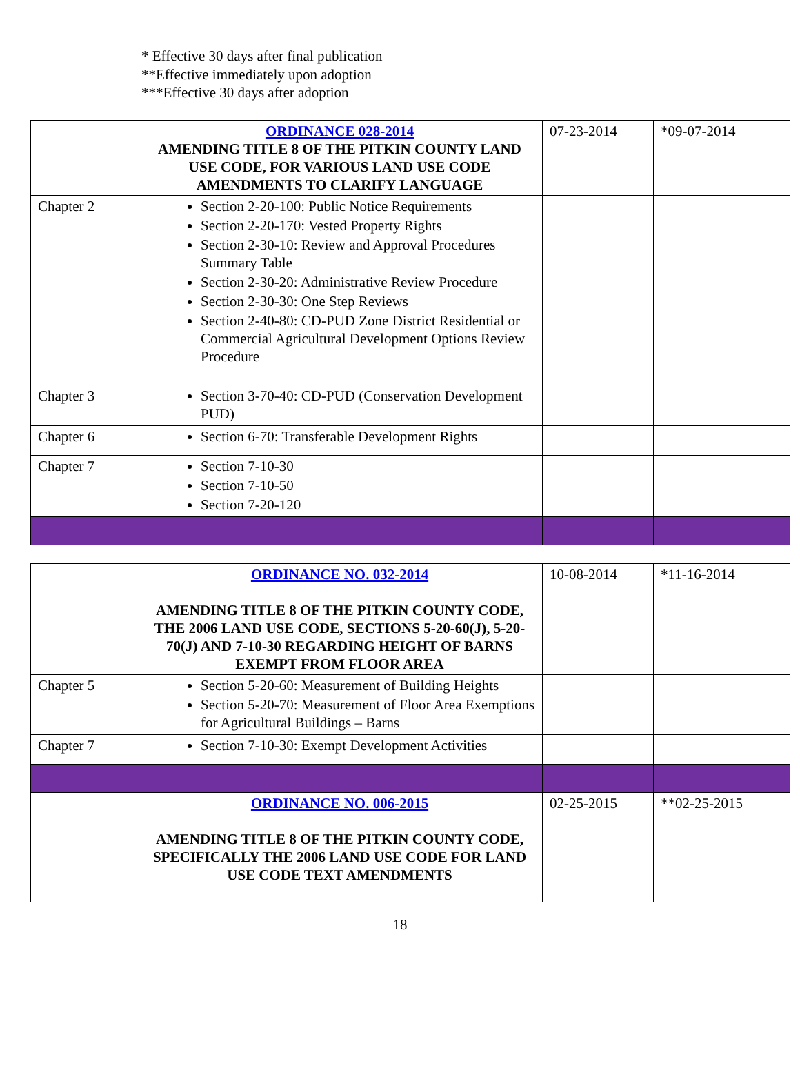* Effective 30 days after final publication
**Effective immediately upon adoption
***Effective 30 days after adoption
| | ORDINANCE 028-2014 AMENDING TITLE 8 OF THE PITKIN COUNTY LAND USE CODE, FOR VARIOUS LAND USE CODE AMENDMENTS TO CLARIFY LANGUAGE | 07-23-2014 | *09-07-2014 |
| Chapter 2 | Section 2-20-100: Public Notice Requirements Section 2-20-170: Vested Property Rights Section 2-30-10: Review and Approval Procedures Summary Table Section 2-30-20: Administrative Review Procedure Section 2-30-30: One Step Reviews Section 2-40-80: CD-PUD Zone District Residential or Commercial Agricultural Development Options Review Procedure | | |
| Chapter 3 | Section 3-70-40: CD-PUD (Conservation Development PUD) | | |
| Chapter 6 | Section 6-70: Transferable Development Rights | | |
| Chapter 7 | Section 7-10-30 Section 7-10-50 Section 7-20-120 | | |
| | ORDINANCE NO. 032-2014 AMENDING TITLE 8 OF THE PITKIN COUNTY CODE, THE 2006 LAND USE CODE, SECTIONS 5-20-60(J), 5-20-70(J) AND 7-10-30 REGARDING HEIGHT OF BARNS EXEMPT FROM FLOOR AREA | 10-08-2014 | *11-16-2014 |
| Chapter 5 | Section 5-20-60: Measurement of Building Heights Section 5-20-70: Measurement of Floor Area Exemptions for Agricultural Buildings – Barns | | |
| Chapter 7 | Section 7-10-30: Exempt Development Activities | | |
| | ORDINANCE NO. 006-2015 AMENDING TITLE 8 OF THE PITKIN COUNTY CODE, SPECIFICALLY THE 2006 LAND USE CODE FOR LAND USE CODE TEXT AMENDMENTS | 02-25-2015 | **02-25-2015 |
18